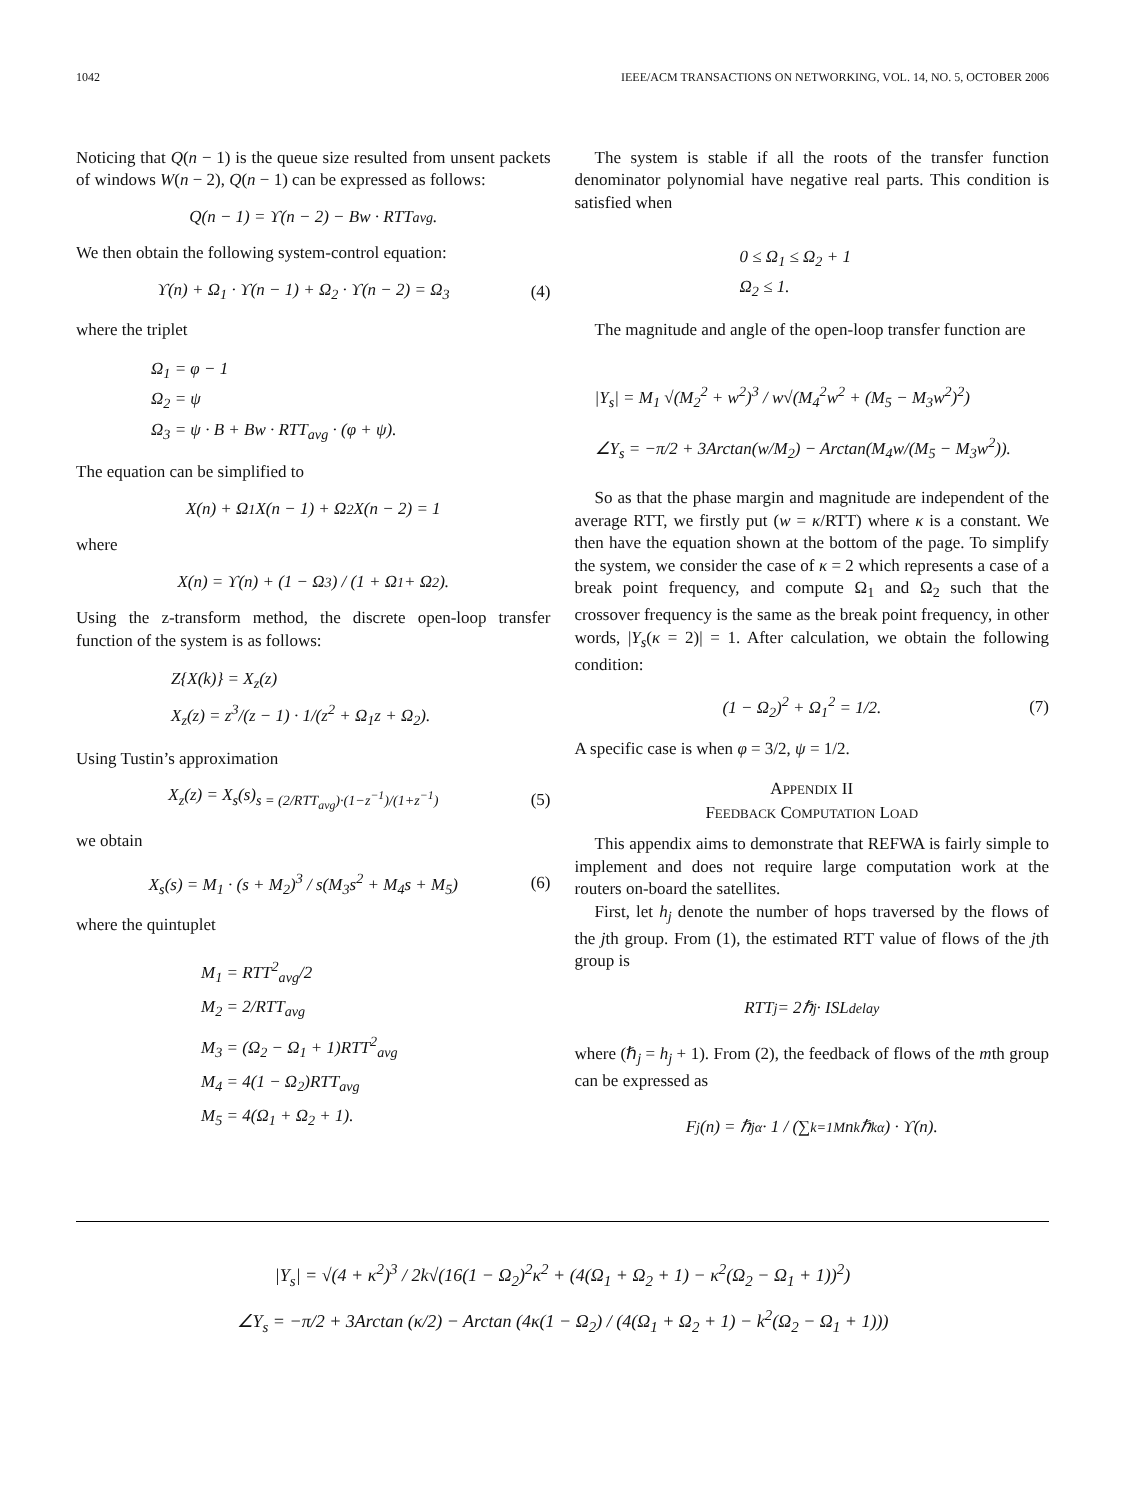1042 IEEE/ACM TRANSACTIONS ON NETWORKING, VOL. 14, NO. 5, OCTOBER 2006
Noticing that Q(n − 1) is the queue size resulted from unsent packets of windows W(n − 2), Q(n − 1) can be expressed as follows:
Q(n − 1) = ϒ(n − 2) − Bw · RTT<sub>avg</sub>.
We then obtain the following system-control equation:
ϒ(n) + Ω<sub>1</sub> · ϒ(n − 1) + Ω<sub>2</sub> · ϒ(n − 2) = Ω<sub>3</sub> (4)
where the triplet
Ω<sub>1</sub> = φ − 1
Ω<sub>2</sub> = ψ
Ω<sub>3</sub> = ψ · B + Bw · RTT<sub>avg</sub> · (φ + ψ).
The equation can be simplified to
X(n) + Ω<sub>1</sub>X(n − 1) + Ω<sub>2</sub>X(n − 2) = 1
where
X(n) = ϒ(n) + (1 − Ω<sub>3</sub>) / (1 + Ω<sub>1</sub> + Ω<sub>2</sub>).
Using the z-transform method, the discrete open-loop transfer function of the system is as follows:
Z{X(k)} = X<sub>z</sub>(z)
X<sub>z</sub>(z) = z<sup>3</sup>/(z − 1) · 1/(z<sup>2</sup> + Ω<sub>1</sub>z + Ω<sub>2</sub>).
Using Tustin’s approximation
X<sub>z</sub>(z) = X<sub>s</sub>(s)<sub>s = (2/RTT<sub>avg</sub>)·(1−z<sup>−1</sup>)/(1+z<sup>−1</sup>)</sub> (5)
we obtain
X<sub>s</sub>(s) = M<sub>1</sub> · (s + M<sub>2</sub>)<sup>3</sup> / s(M<sub>3</sub>s<sup>2</sup> + M<sub>4</sub>s + M<sub>5</sub>) (6)
where the quintuplet
M<sub>1</sub> = RTT<sup>2</sup><sub>avg</sub>/2
M<sub>2</sub> = 2/RTT<sub>avg</sub>
M<sub>3</sub> = (Ω<sub>2</sub> − Ω<sub>1</sub> + 1)RTT<sup>2</sup><sub>avg</sub>
M<sub>4</sub> = 4(1 − Ω<sub>2</sub>)RTT<sub>avg</sub>
M<sub>5</sub> = 4(Ω<sub>1</sub> + Ω<sub>2</sub> + 1).
The system is stable if all the roots of the transfer function denominator polynomial have negative real parts. This condition is satisfied when
0 ≤ Ω<sub>1</sub> ≤ Ω<sub>2</sub> + 1
Ω<sub>2</sub> ≤ 1.
The magnitude and angle of the open-loop transfer function are
|Y<sub>s</sub>| = M<sub>1</sub> √(M<sub>2</sub><sup>2</sup> + w<sup>2</sup>)<sup>3</sup> / w√(M<sub>4</sub><sup>2</sup>w<sup>2</sup> + (M<sub>5</sub> − M<sub>3</sub>w<sup>2</sup>)<sup>2</sup>)
∠Y<sub>s</sub> = −π/2 + 3Arctan(w/M<sub>2</sub>) − Arctan(M<sub>4</sub>w/(M<sub>5</sub> − M<sub>3</sub>w<sup>2</sup>)).
So as that the phase margin and magnitude are independent of the average RTT, we firstly put (w = κ/RTT) where κ is a constant. We then have the equation shown at the bottom of the page. To simplify the system, we consider the case of κ = 2 which represents a case of a break point frequency, and compute Ω<sub>1</sub> and Ω<sub>2</sub> such that the crossover frequency is the same as the break point frequency, in other words, |Y<sub>s</sub>(κ = 2)| = 1. After calculation, we obtain the following condition:
(1 − Ω<sub>2</sub>)<sup>2</sup> + Ω<sub>1</sub><sup>2</sup> = 1/2. (7)
A specific case is when φ = 3/2, ψ = 1/2.
APPENDIX II
FEEDBACK COMPUTATION LOAD
This appendix aims to demonstrate that REFWA is fairly simple to implement and does not require large computation work at the routers on-board the satellites.
First, let h<sub>j</sub> denote the number of hops traversed by the flows of the jth group. From (1), the estimated RTT value of flows of the jth group is
RTT<sub>j</sub> = 2ℏ<sub>j</sub> · ISL<sub>delay</sub>
where (ℏ<sub>j</sub> = h<sub>j</sub> + 1). From (2), the feedback of flows of the mth group can be expressed as
F<sub>j</sub>(n) = ℏ<sub>j</sub><sup>α</sup> · 1 / (∑<sub>k=1</sub><sup>M</sup> n<sub>k</sub>ℏ<sub>k</sub><sup>α</sup>) · ϒ(n).
|Y<sub>s</sub>| = √(4 + κ<sup>2</sup>)<sup>3</sup> / 2k√(16(1 − Ω<sub>2</sub>)<sup>2</sup>κ<sup>2</sup> + (4(Ω<sub>1</sub> + Ω<sub>2</sub> + 1) − κ<sup>2</sup>(Ω<sub>2</sub> − Ω<sub>1</sub> + 1))<sup>2</sup>)
∠Y<sub>s</sub> = −π/2 + 3Arctan (κ/2) − Arctan (4κ(1 − Ω<sub>2</sub>) / (4(Ω<sub>1</sub> + Ω<sub>2</sub> + 1) − k<sup>2</sup>(Ω<sub>2</sub> − Ω<sub>1</sub> + 1)))